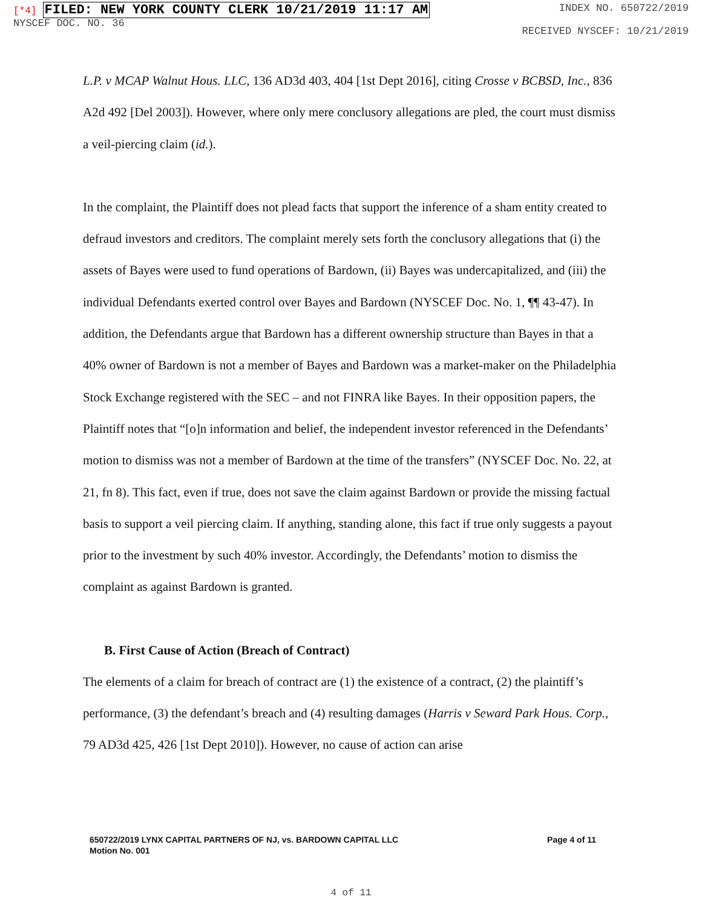[*4] FILED: NEW YORK COUNTY CLERK 10/21/2019 11:17 AM
NYSCEF DOC. NO. 36
INDEX NO. 650722/2019
RECEIVED NYSCEF: 10/21/2019
L.P. v MCAP Walnut Hous. LLC, 136 AD3d 403, 404 [1st Dept 2016], citing Crosse v BCBSD, Inc., 836 A2d 492 [Del 2003]). However, where only mere conclusory allegations are pled, the court must dismiss a veil-piercing claim (id.).
In the complaint, the Plaintiff does not plead facts that support the inference of a sham entity created to defraud investors and creditors. The complaint merely sets forth the conclusory allegations that (i) the assets of Bayes were used to fund operations of Bardown, (ii) Bayes was undercapitalized, and (iii) the individual Defendants exerted control over Bayes and Bardown (NYSCEF Doc. No. 1, ¶¶ 43-47). In addition, the Defendants argue that Bardown has a different ownership structure than Bayes in that a 40% owner of Bardown is not a member of Bayes and Bardown was a market-maker on the Philadelphia Stock Exchange registered with the SEC – and not FINRA like Bayes. In their opposition papers, the Plaintiff notes that “[o]n information and belief, the independent investor referenced in the Defendants’ motion to dismiss was not a member of Bardown at the time of the transfers” (NYSCEF Doc. No. 22, at 21, fn 8). This fact, even if true, does not save the claim against Bardown or provide the missing factual basis to support a veil piercing claim. If anything, standing alone, this fact if true only suggests a payout prior to the investment by such 40% investor. Accordingly, the Defendants’ motion to dismiss the complaint as against Bardown is granted.
B. First Cause of Action (Breach of Contract)
The elements of a claim for breach of contract are (1) the existence of a contract, (2) the plaintiff’s performance, (3) the defendant’s breach and (4) resulting damages (Harris v Seward Park Hous. Corp., 79 AD3d 425, 426 [1st Dept 2010]). However, no cause of action can arise
650722/2019 LYNX CAPITAL PARTNERS OF NJ, vs. BARDOWN CAPITAL LLC
Motion No. 001
Page 4 of 11
4 of 11